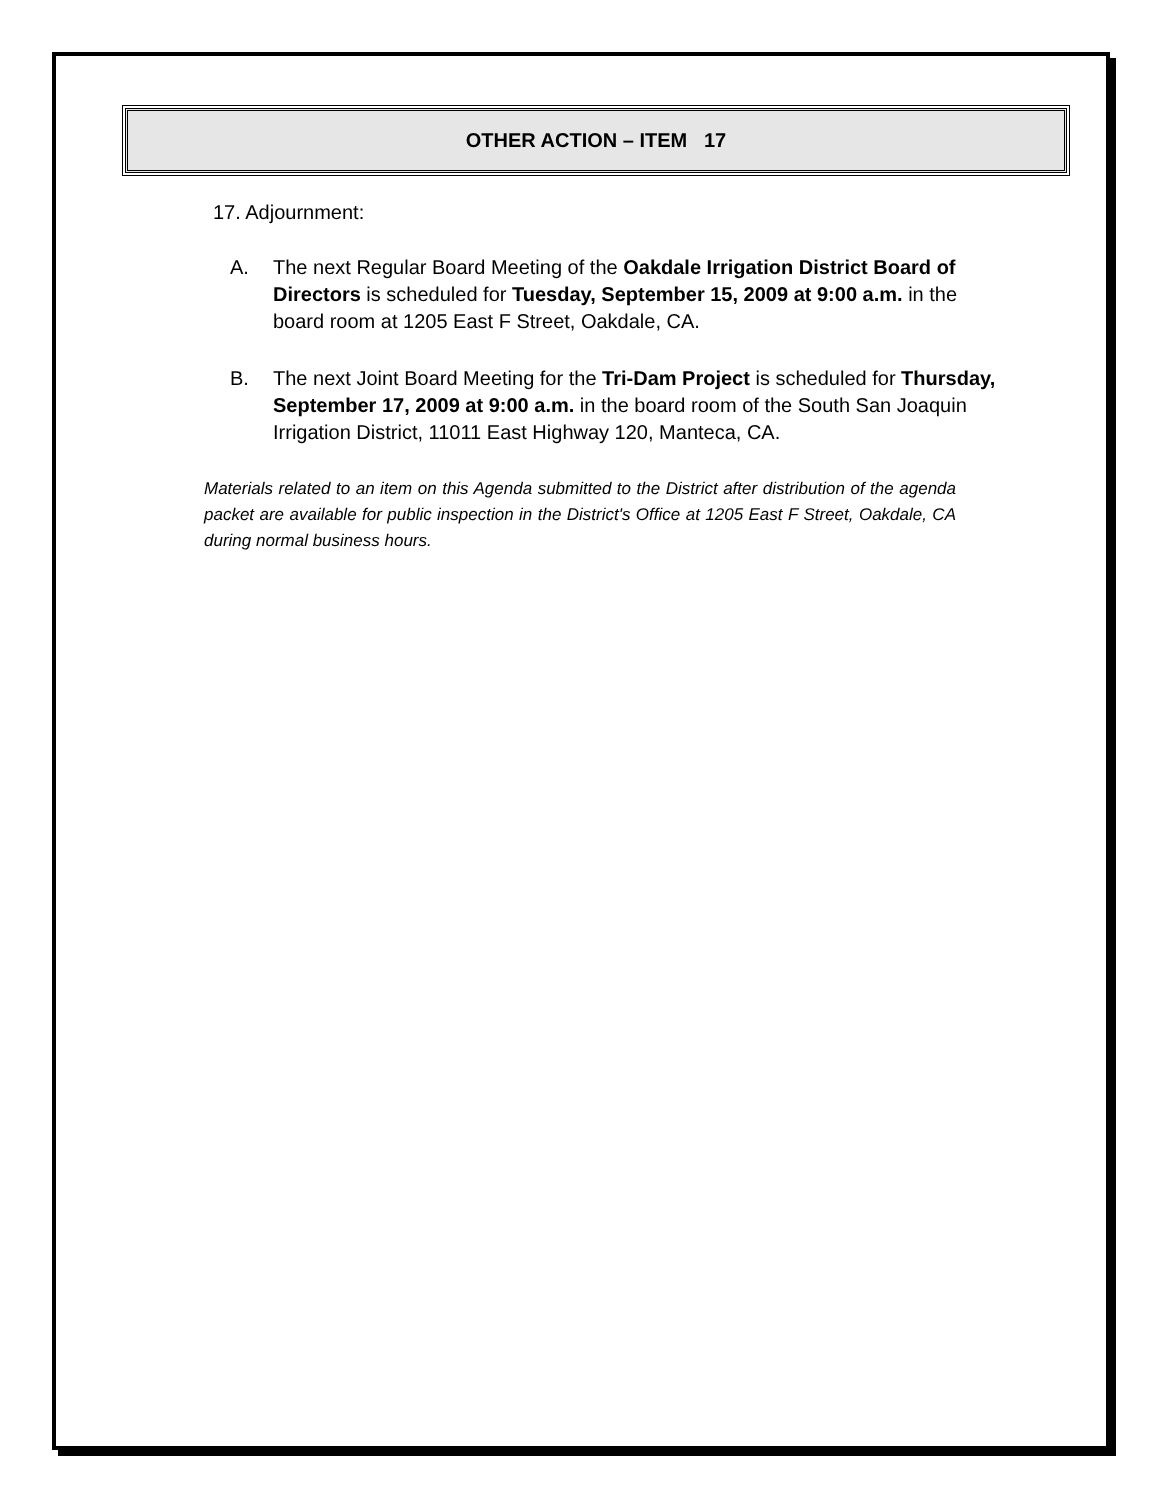OTHER ACTION – ITEM 17
17. Adjournment:
A. The next Regular Board Meeting of the Oakdale Irrigation District Board of Directors is scheduled for Tuesday, September 15, 2009 at 9:00 a.m. in the board room at 1205 East F Street, Oakdale, CA.
B. The next Joint Board Meeting for the Tri-Dam Project is scheduled for Thursday, September 17, 2009 at 9:00 a.m. in the board room of the South San Joaquin Irrigation District, 11011 East Highway 120, Manteca, CA.
Materials related to an item on this Agenda submitted to the District after distribution of the agenda packet are available for public inspection in the District's Office at 1205 East F Street, Oakdale, CA during normal business hours.